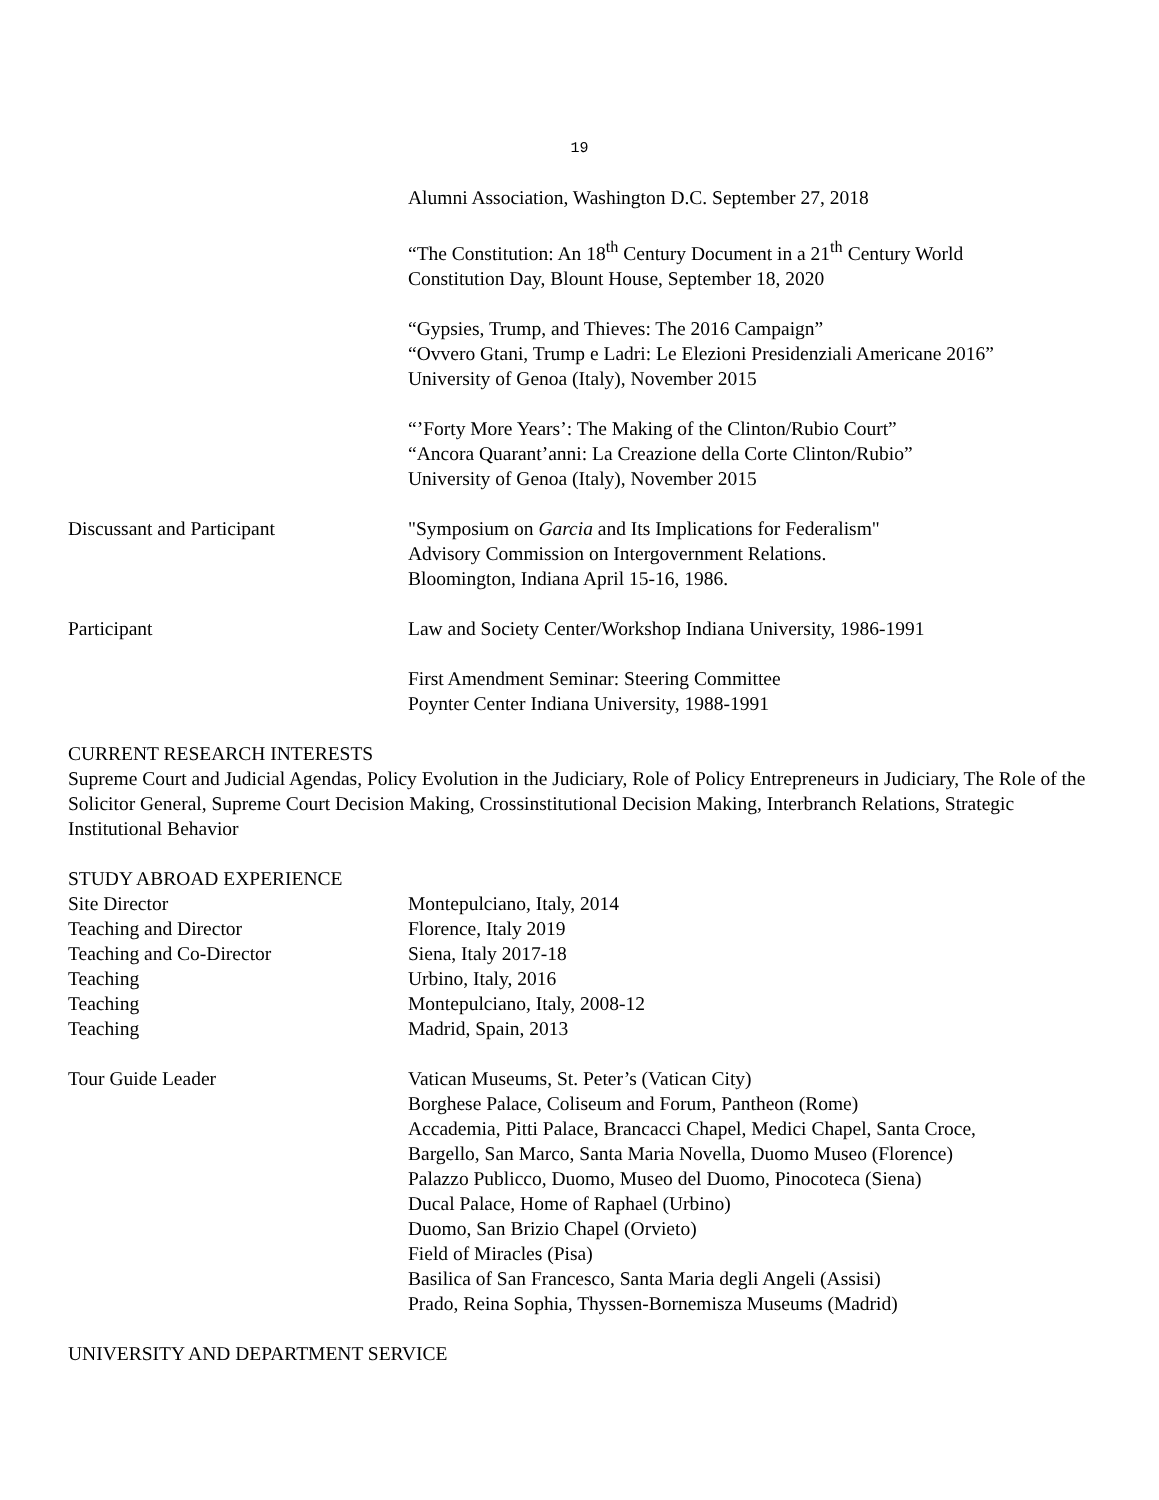19
Alumni Association, Washington D.C. September 27, 2018
“The Constitution: An 18<sup>th</sup> Century Document in a 21<sup>th</sup> Century World
Constitution Day, Blount House, September 18, 2020
“Gypsies, Trump, and Thieves: The 2016 Campaign”
“Ovvero Gtani, Trump e Ladri: Le Elezioni Presidenziali Americane 2016”
University of Genoa (Italy), November 2015
“’Forty More Years’: The Making of the Clinton/Rubio Court”
“Ancora Quarant’anni: La Creazione della Corte Clinton/Rubio”
University of Genoa (Italy), November 2015
Discussant and Participant "Symposium on Garcia and Its Implications for Federalism"
Advisory Commission on Intergovernment Relations.
Bloomington, Indiana April 15-16, 1986.
Participant Law and Society Center/Workshop Indiana University, 1986-1991
First Amendment Seminar: Steering Committee
Poynter Center Indiana University, 1988-1991
CURRENT RESEARCH INTERESTS
Supreme Court and Judicial Agendas, Policy Evolution in the Judiciary, Role of Policy Entrepreneurs in Judiciary, The Role of the Solicitor General, Supreme Court Decision Making, Crossinstitutional Decision Making, Interbranch Relations, Strategic Institutional Behavior
STUDY ABROAD EXPERIENCE
Site Director Montepulciano, Italy, 2014
Teaching and Director Florence, Italy 2019
Teaching and Co-Director Siena, Italy 2017-18
Teaching Urbino, Italy, 2016
Teaching Montepulciano, Italy, 2008-12
Teaching Madrid, Spain, 2013
Tour Guide Leader Vatican Museums, St. Peter’s (Vatican City)
Borghese Palace, Coliseum and Forum, Pantheon (Rome)
Accademia, Pitti Palace, Brancacci Chapel, Medici Chapel, Santa Croce,
Bargello, San Marco, Santa Maria Novella, Duomo Museo (Florence)
Palazzo Publicco, Duomo, Museo del Duomo, Pinocoteca (Siena)
Ducal Palace, Home of Raphael (Urbino)
Duomo, San Brizio Chapel (Orvieto)
Field of Miracles (Pisa)
Basilica of San Francesco, Santa Maria degli Angeli (Assisi)
Prado, Reina Sophia, Thyssen-Bornemisza Museums (Madrid)
UNIVERSITY AND DEPARTMENT SERVICE